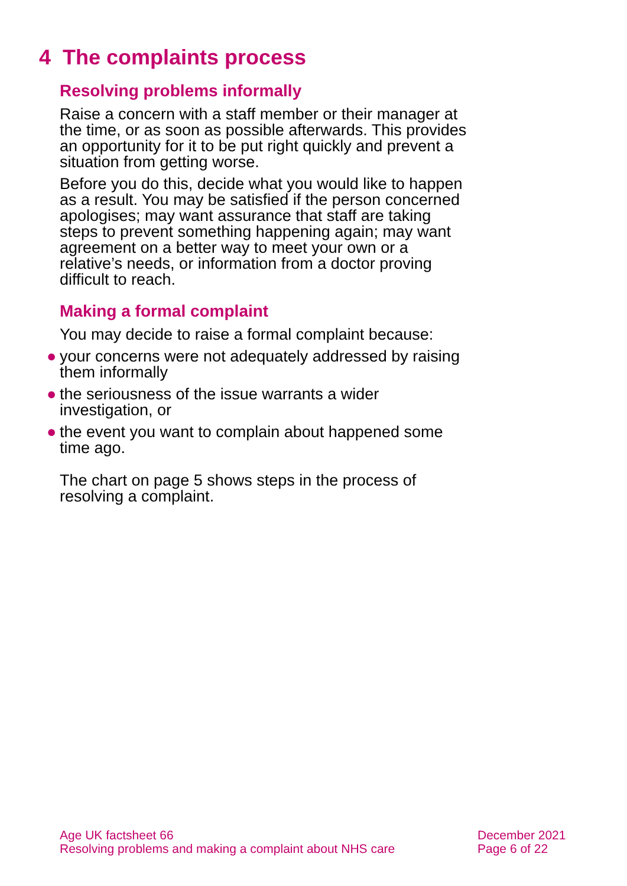4 The complaints process
Resolving problems informally
Raise a concern with a staff member or their manager at the time, or as soon as possible afterwards. This provides an opportunity for it to be put right quickly and prevent a situation from getting worse.
Before you do this, decide what you would like to happen as a result. You may be satisfied if the person concerned apologises; may want assurance that staff are taking steps to prevent something happening again; may want agreement on a better way to meet your own or a relative’s needs, or information from a doctor proving difficult to reach.
Making a formal complaint
You may decide to raise a formal complaint because:
● your concerns were not adequately addressed by raising them informally
● the seriousness of the issue warrants a wider investigation, or
● the event you want to complain about happened some time ago.
The chart on page 5 shows steps in the process of resolving a complaint.
Age UK factsheet 66
Resolving problems and making a complaint about NHS care
December 2021
Page 6 of 22